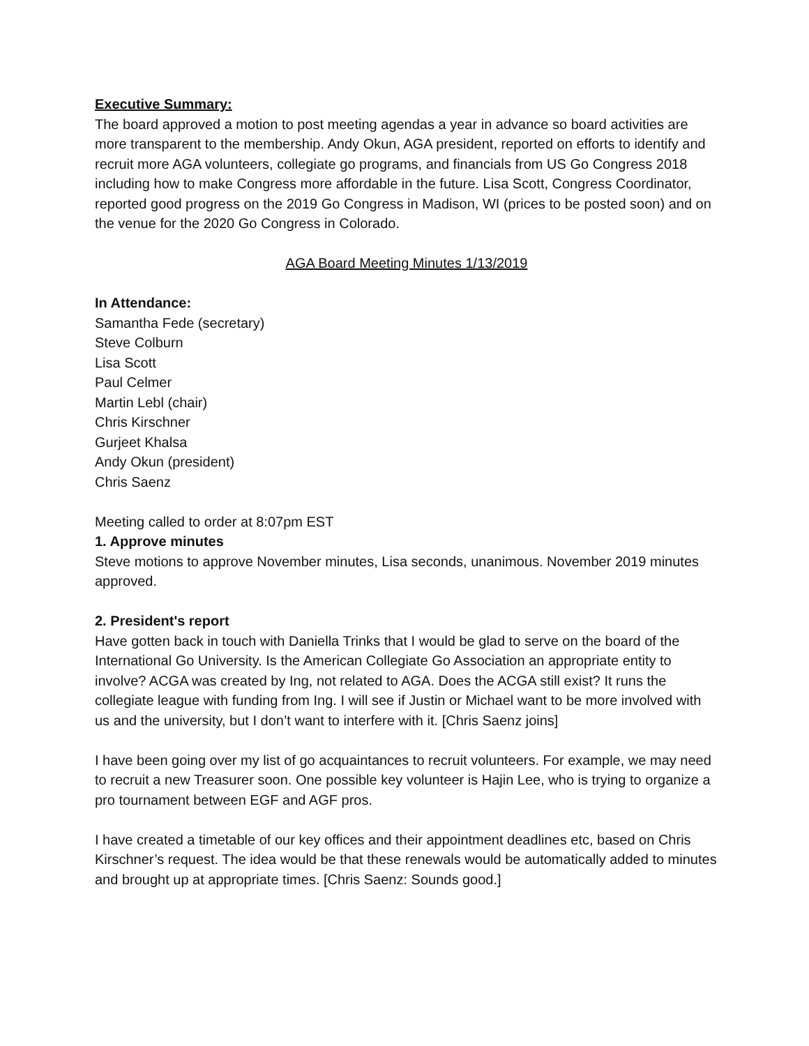Executive Summary:
The board approved a motion to post meeting agendas a year in advance so board activities are more transparent to the membership. Andy Okun, AGA president, reported on efforts to identify and recruit more AGA volunteers, collegiate go programs, and financials from US Go Congress 2018 including how to make Congress more affordable in the future. Lisa Scott, Congress Coordinator, reported good progress on the 2019 Go Congress in Madison, WI (prices to be posted soon) and on the venue for the 2020 Go Congress in Colorado.
AGA Board Meeting Minutes 1/13/2019
In Attendance:
Samantha Fede (secretary)
Steve Colburn
Lisa Scott
Paul Celmer
Martin Lebl (chair)
Chris Kirschner
Gurjeet Khalsa
Andy Okun (president)
Chris Saenz
Meeting called to order at 8:07pm EST
1. Approve minutes
Steve motions to approve November minutes, Lisa seconds, unanimous. November 2019 minutes approved.
2. President's report
Have gotten back in touch with Daniella Trinks that I would be glad to serve on the board of the International Go University. Is the American Collegiate Go Association an appropriate entity to involve? ACGA was created by Ing, not related to AGA. Does the ACGA still exist? It runs the collegiate league with funding from Ing. I will see if Justin or Michael want to be more involved with us and the university, but I don’t want to interfere with it. [Chris Saenz joins]
I have been going over my list of go acquaintances to recruit volunteers. For example, we may need to recruit a new Treasurer soon. One possible key volunteer is Hajin Lee, who is trying to organize a pro tournament between EGF and AGF pros.
I have created a timetable of our key offices and their appointment deadlines etc, based on Chris Kirschner’s request. The idea would be that these renewals would be automatically added to minutes and brought up at appropriate times. [Chris Saenz: Sounds good.]